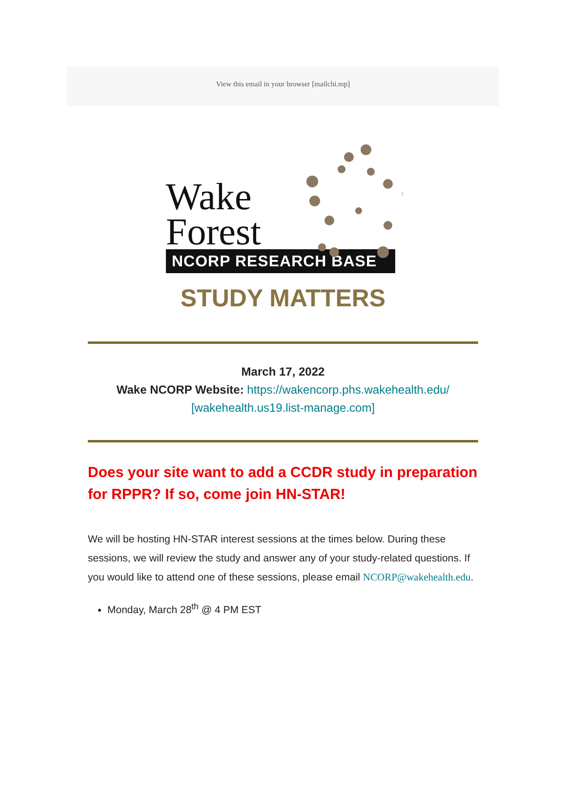View this email in your browser [mailchi.mp]
Wake
Forest
NCORP RESEARCH BASE
STUDY MATTERS
March 17, 2022
Wake NCORP Website: https://wakencorp.phs.wakehealth.edu/
[wakehealth.us19.list-manage.com]
Does your site want to add a CCDR study in preparation for RPPR? If so, come join HN-STAR!
We will be hosting HN-STAR interest sessions at the times below. During these sessions, we will review the study and answer any of your study-related questions. If you would like to attend one of these sessions, please email NCORP@wakehealth.edu.
Monday, March 28<sup>th</sup> @ 4 PM EST